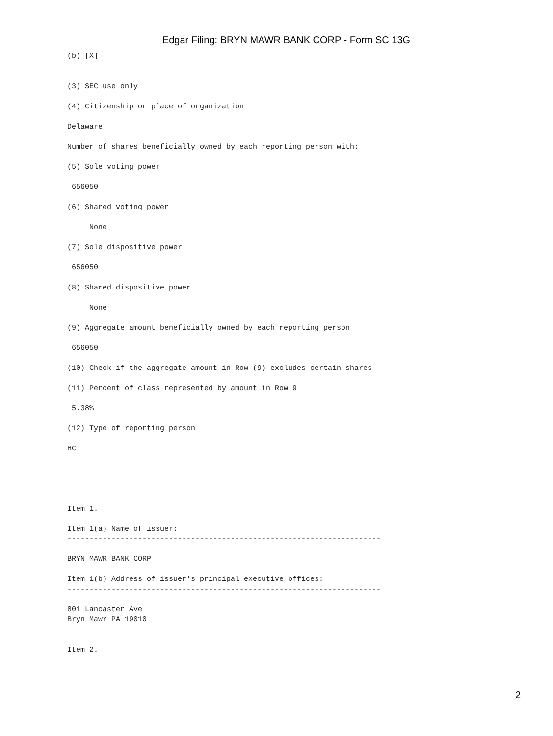Edgar Filing: BRYN MAWR BANK CORP - Form SC 13G
(b) [X]


(3) SEC use only

(4) Citizenship or place of organization

Delaware

Number of shares beneficially owned by each reporting person with:

(5) Sole voting power

 656050

(6) Shared voting power

     None

(7) Sole dispositive power

 656050

(8) Shared dispositive power

     None

(9) Aggregate amount beneficially owned by each reporting person

 656050

(10) Check if the aggregate amount in Row (9) excludes certain shares

(11) Percent of class represented by amount in Row 9

 5.38%

(12) Type of reporting person

HC





Item 1.

Item 1(a) Name of issuer:
-----------------------------------------------------------------------

BRYN MAWR BANK CORP

Item 1(b) Address of issuer's principal executive offices:
-----------------------------------------------------------------------

801 Lancaster Ave
Bryn Mawr PA 19010


Item 2.
2